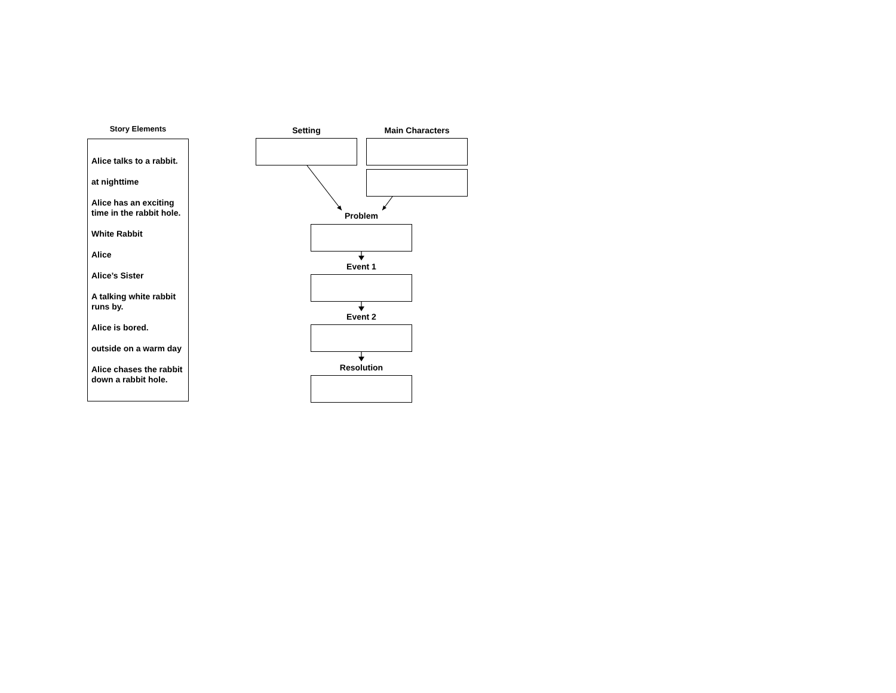Story Elements
Alice talks to a rabbit.
at nighttime
Alice has an exciting time in the rabbit hole.
White Rabbit
Alice
Alice’s Sister
A talking white rabbit runs by.
Alice is bored.
outside on a warm day
Alice chases the rabbit down a rabbit hole.
Setting Main Characters
Problem
Event 1
Event 2
Resolution